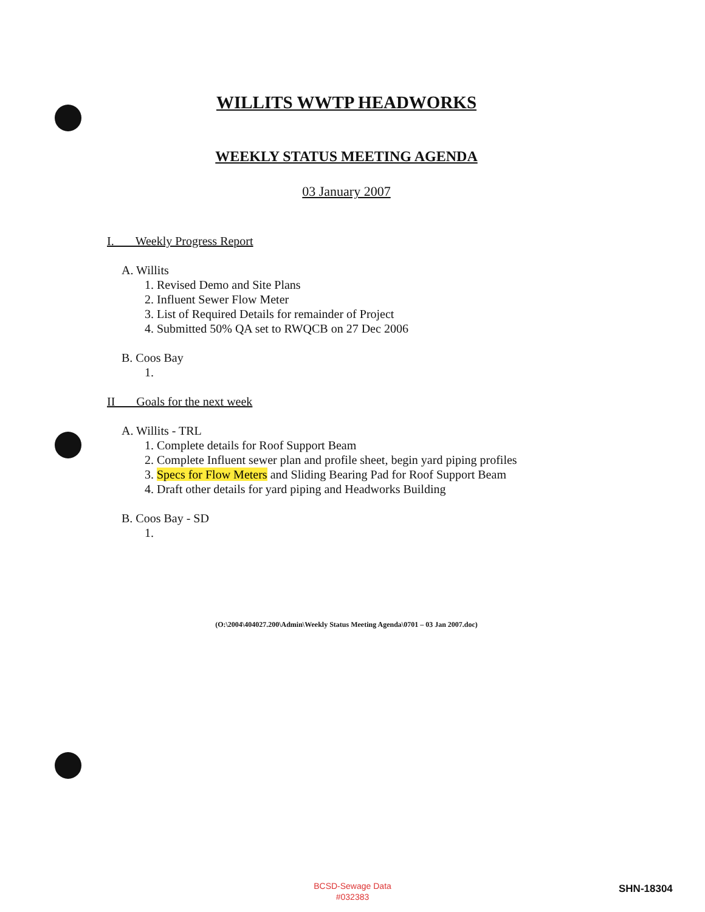WILLITS WWTP HEADWORKS
WEEKLY STATUS MEETING AGENDA
03 January 2007
I. Weekly Progress Report
A. Willits
1. Revised Demo and Site Plans
2. Influent Sewer Flow Meter
3. List of Required Details for remainder of Project
4. Submitted 50% QA set to RWQCB on 27 Dec 2006
B. Coos Bay
1.
II Goals for the next week
A. Willits - TRL
1. Complete details for Roof Support Beam
2. Complete Influent sewer plan and profile sheet, begin yard piping profiles
3. Specs for Flow Meters and Sliding Bearing Pad for Roof Support Beam
4. Draft other details for yard piping and Headworks Building
B. Coos Bay - SD
1.
(O:\2004\404027.200\Admin\Weekly Status Meeting Agenda\0701 – 03 Jan 2007.doc)
BCSD-Sewage Data
#032383
SHN-18304